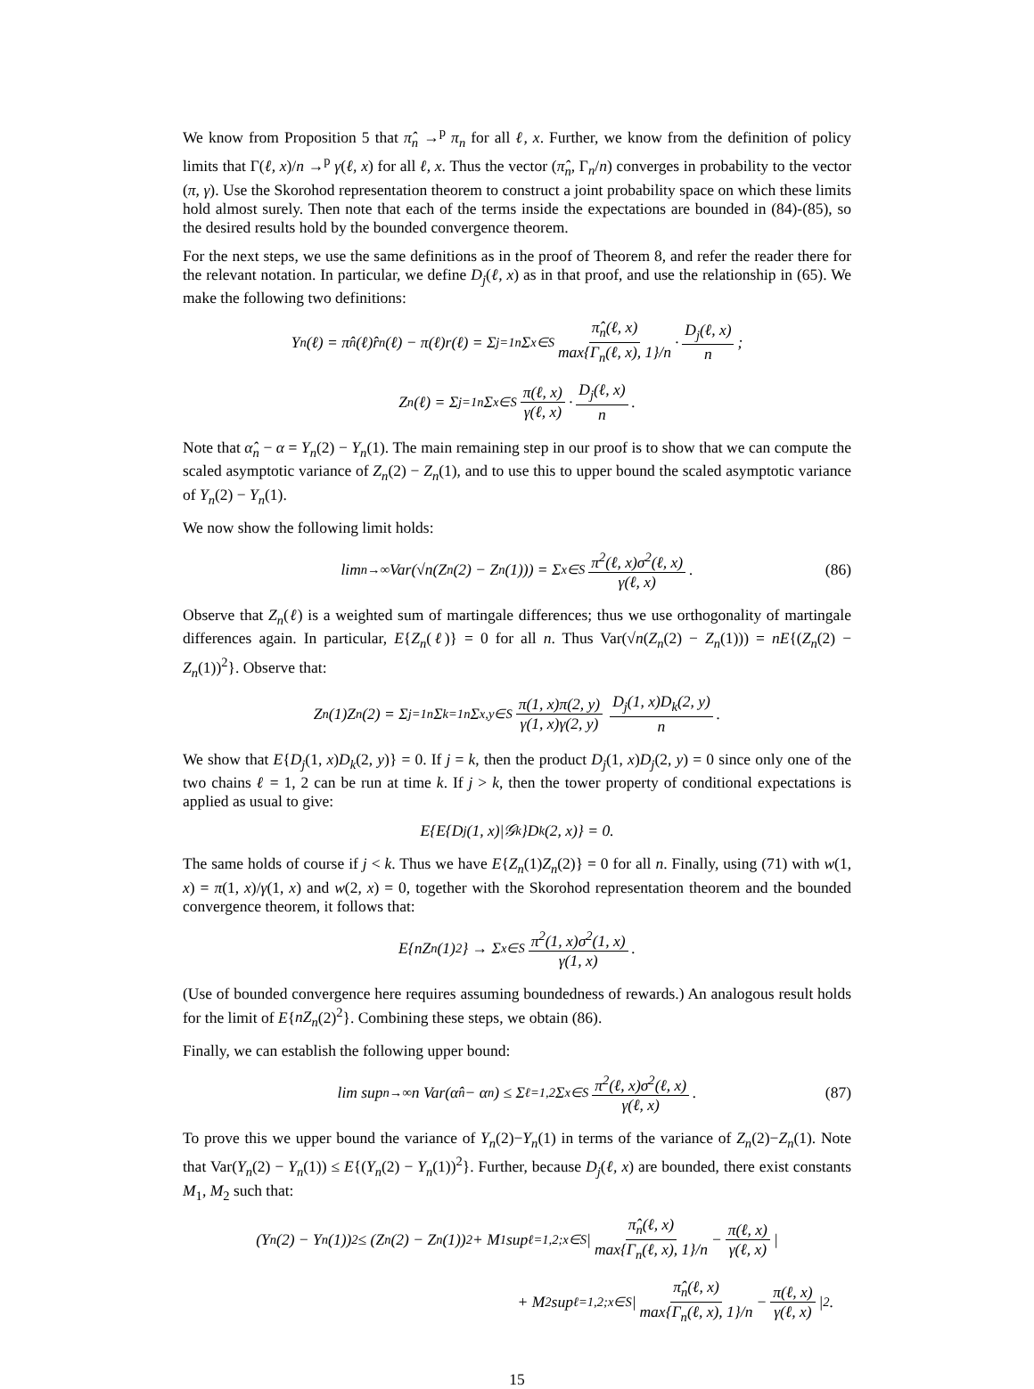We know from Proposition 5 that π̂<sub>n</sub> →<sup>p</sup> π<sub>n</sub> for all ℓ, x. Further, we know from the definition of policy limits that Γ(ℓ, x)/n →<sup>p</sup> γ(ℓ, x) for all ℓ, x. Thus the vector (π̂<sub>n</sub>, Γ<sub>n</sub>/n) converges in probability to the vector (π, γ). Use the Skorohod representation theorem to construct a joint probability space on which these limits hold almost surely. Then note that each of the terms inside the expectations are bounded in (84)-(85), so the desired results hold by the bounded convergence theorem.
For the next steps, we use the same definitions as in the proof of Theorem 8, and refer the reader there for the relevant notation. In particular, we define D<sub>j</sub>(ℓ, x) as in that proof, and use the relationship in (65). We make the following two definitions:
Y<sub>n</sub>(ℓ) = π̂<sub>n</sub>(ℓ)r̂<sub>n</sub>(ℓ) − π(ℓ)r(ℓ) = Σ<sub>j=1</sub><sup>n</sup> Σ<sub>x∈S</sub> π̂<sub>n</sub>(ℓ, x) max{Γ<sub>n</sub>(ℓ, x), 1}/n · D<sub>j</sub>(ℓ, x) n;
Z<sub>n</sub>(ℓ) = Σ<sub>j=1</sub><sup>n</sup> Σ<sub>x∈S</sub> π(ℓ, x) γ(ℓ, x) · D<sub>j</sub>(ℓ, x) n.
Note that α̂<sub>n</sub> − α = Y<sub>n</sub>(2) − Y<sub>n</sub>(1). The main remaining step in our proof is to show that we can compute the scaled asymptotic variance of Z<sub>n</sub>(2) − Z<sub>n</sub>(1), and to use this to upper bound the scaled asymptotic variance of Y<sub>n</sub>(2) − Y<sub>n</sub>(1).
We now show the following limit holds:
lim<sub>n→∞</sub> Var(√n(Z<sub>n</sub>(2) − Z<sub>n</sub>(1))) = Σ<sub>x∈S</sub> π<sup>2</sup>(ℓ, x)σ<sup>2</sup>(ℓ, x) γ(ℓ, x). (86)
Observe that Z<sub>n</sub>(ℓ) is a weighted sum of martingale differences; thus we use orthogonality of martingale differences again. In particular, E{Z<sub>n</sub>(ℓ)} = 0 for all n. Thus Var(√n(Z<sub>n</sub>(2) − Z<sub>n</sub>(1))) = nE{(Z<sub>n</sub>(2) − Z<sub>n</sub>(1))<sup>2</sup>}. Observe that:
Z<sub>n</sub>(1)Z<sub>n</sub>(2) = Σ<sub>j=1</sub><sup>n</sup> Σ<sub>k=1</sub><sup>n</sup> Σ<sub>x,y∈S</sub> π(1, x)π(2, y) γ(1, x)γ(2, y) D<sub>j</sub>(1, x)D<sub>k</sub>(2, y) n.
We show that E{D<sub>j</sub>(1, x)D<sub>k</sub>(2, y)} = 0. If j = k, then the product D<sub>j</sub>(1, x)D<sub>j</sub>(2, y) = 0 since only one of the two chains ℓ = 1, 2 can be run at time k. If j > k, then the tower property of conditional expectations is applied as usual to give:
E{E{D<sub>j</sub>(1, x)|𝒢<sub>k</sub>}D<sub>k</sub>(2, x)} = 0.
The same holds of course if j < k. Thus we have E{Z<sub>n</sub>(1)Z<sub>n</sub>(2)} = 0 for all n. Finally, using (71) with w(1, x) = π(1, x)/γ(1, x) and w(2, x) = 0, together with the Skorohod representation theorem and the bounded convergence theorem, it follows that:
E{nZ<sub>n</sub>(1)<sup>2</sup>} → Σ<sub>x∈S</sub> π<sup>2</sup>(1, x)σ<sup>2</sup>(1, x) γ(1, x).
(Use of bounded convergence here requires assuming boundedness of rewards.) An analogous result holds for the limit of E{nZ<sub>n</sub>(2)<sup>2</sup>}. Combining these steps, we obtain (86).
Finally, we can establish the following upper bound:
lim sup<sub>n→∞</sub> n Var(α̂<sub>n</sub> − α<sub>n</sub>) ≤ Σ<sub>ℓ=1,2</sub> Σ<sub>x∈S</sub> π<sup>2</sup>(ℓ, x)σ<sup>2</sup>(ℓ, x) γ(ℓ, x). (87)
To prove this we upper bound the variance of Y<sub>n</sub>(2)−Y<sub>n</sub>(1) in terms of the variance of Z<sub>n</sub>(2)−Z<sub>n</sub>(1). Note that Var(Y<sub>n</sub>(2) − Y<sub>n</sub>(1)) ≤ E{(Y<sub>n</sub>(2) − Y<sub>n</sub>(1))<sup>2</sup>}. Further, because D<sub>j</sub>(ℓ, x) are bounded, there exist constants M<sub>1</sub>, M<sub>2</sub> such that:
(Y<sub>n</sub>(2) − Y<sub>n</sub>(1))<sup>2</sup> ≤ (Z<sub>n</sub>(2) − Z<sub>n</sub>(1))<sup>2</sup> + M<sub>1</sub> sup<sub>ℓ=1,2;x∈S</sub> | π̂<sub>n</sub>(ℓ, x) max{Γ<sub>n</sub>(ℓ, x), 1}/n − π(ℓ, x) γ(ℓ, x) |
+ M<sub>2</sub> sup<sub>ℓ=1,2;x∈S</sub> | π̂<sub>n</sub>(ℓ, x) max{Γ<sub>n</sub>(ℓ, x), 1}/n − π(ℓ, x) γ(ℓ, x) |<sup>2</sup> .
15